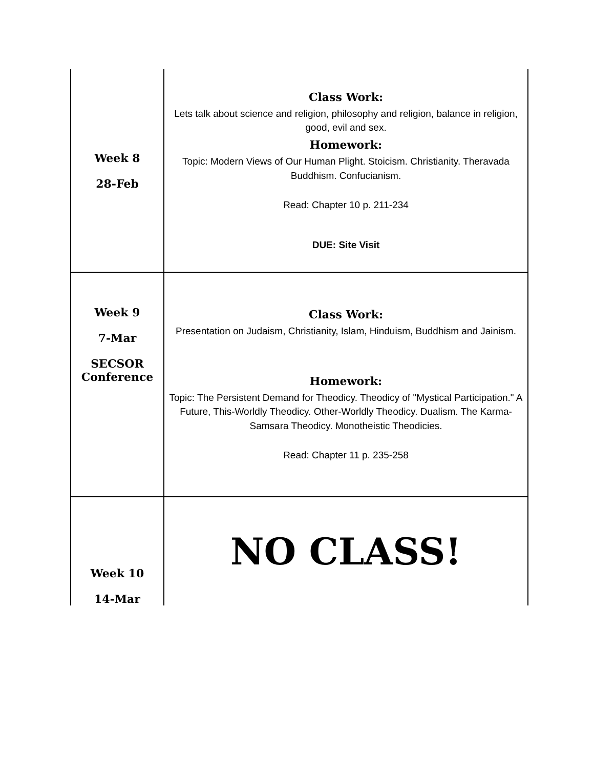| Week 8 28-Feb | Class Work: Lets talk about science and religion, philosophy and religion, balance in religion, good, evil and sex. Homework: Topic: Modern Views of Our Human Plight. Stoicism. Christianity. Theravada Buddhism. Confucianism. Read: Chapter 10 p. 211-234 DUE: Site Visit |
| Week 9 7-Mar SECSOR Conference | Class Work: Presentation on Judaism, Christianity, Islam, Hinduism, Buddhism and Jainism. Homework: Topic: The Persistent Demand for Theodicy. Theodicy of "Mystical Participation." A Future, This-Worldly Theodicy. Other-Worldly Theodicy. Dualism. The Karma-Samsara Theodicy. Monotheistic Theodicies. Read: Chapter 11 p. 235-258 |
| Week 10 14-Mar | NO CLASS! |